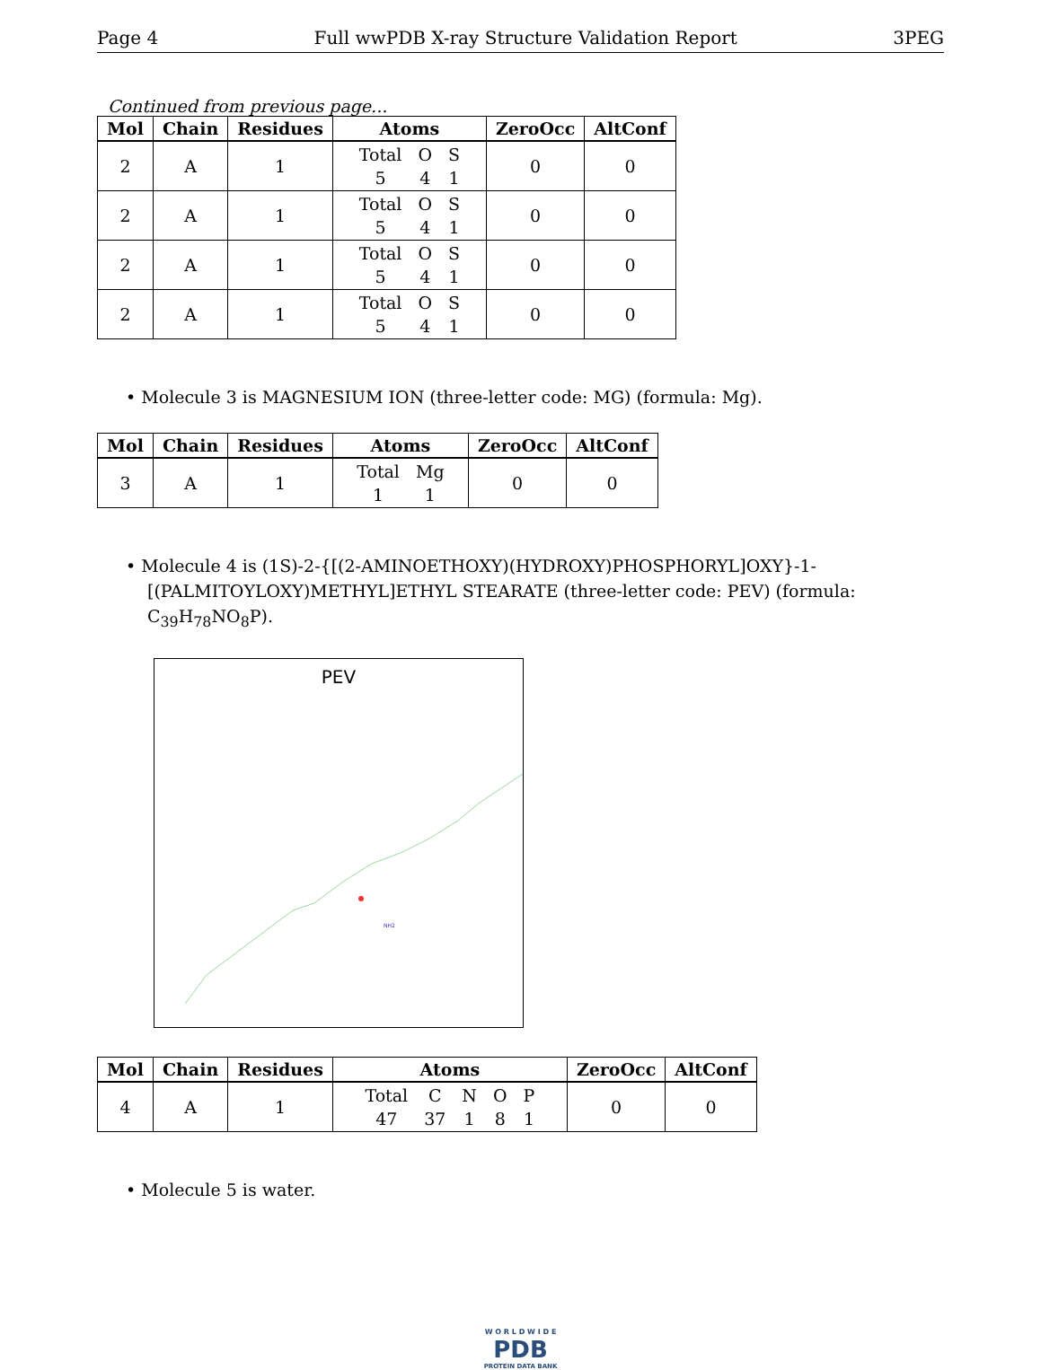Page 4 Full wwPDB X-ray Structure Validation Report 3PEG
Continued from previous page...
| Mol | Chain | Residues | Atoms | ZeroOcc | AltConf |
| --- | --- | --- | --- | --- | --- |
| 2 | A | 1 | Total O S 5 4 1 | 0 | 0 |
| 2 | A | 1 | Total O S 5 4 1 | 0 | 0 |
| 2 | A | 1 | Total O S 5 4 1 | 0 | 0 |
| 2 | A | 1 | Total O S 5 4 1 | 0 | 0 |
• Molecule 3 is MAGNESIUM ION (three-letter code: MG) (formula: Mg).
| Mol | Chain | Residues | Atoms | ZeroOcc | AltConf |
| --- | --- | --- | --- | --- | --- |
| 3 | A | 1 | Total Mg 1 1 | 0 | 0 |
• Molecule 4 is (1S)-2-{[(2-AMINOETHOXY)(HYDROXY)PHOSPHORYL]OXY}-1-[(PALMITOYLOXY)METHYL]ETHYL STEARATE (three-letter code: PEV) (formula: C<sub>39</sub>H<sub>78</sub>NO<sub>8</sub>P).
PEV
NH2
| Mol | Chain | Residues | Atoms | ZeroOcc | AltConf |
| --- | --- | --- | --- | --- | --- |
| 4 | A | 1 | Total C N O P 47 37 1 8 1 | 0 | 0 |
• Molecule 5 is water.
W O R L D W I D E
PDB
PROTEIN DATA BANK